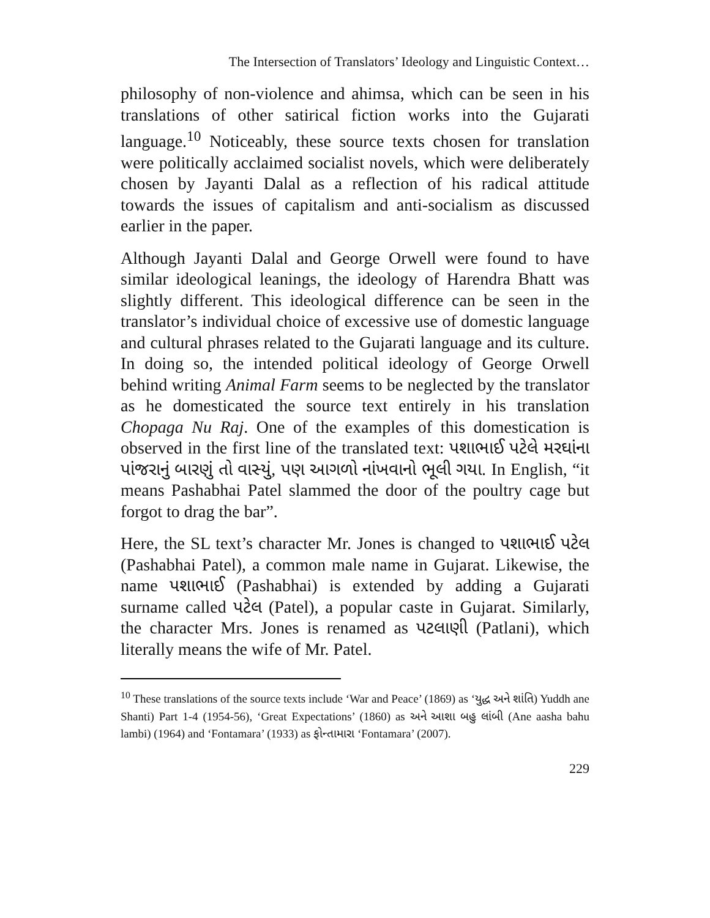The Intersection of Translators’ Ideology and Linguistic Context…
philosophy of non-violence and ahimsa, which can be seen in his translations of other satirical fiction works into the Gujarati language.<sup>10</sup> Noticeably, these source texts chosen for translation were politically acclaimed socialist novels, which were deliberately chosen by Jayanti Dalal as a reflection of his radical attitude towards the issues of capitalism and anti-socialism as discussed earlier in the paper.
Although Jayanti Dalal and George Orwell were found to have similar ideological leanings, the ideology of Harendra Bhatt was slightly different. This ideological difference can be seen in the translator’s individual choice of excessive use of domestic language and cultural phrases related to the Gujarati language and its culture. In doing so, the intended political ideology of George Orwell behind writing Animal Farm seems to be neglected by the translator as he domesticated the source text entirely in his translation Chopaga Nu Raj. One of the examples of this domestication is observed in the first line of the translated text: પશાભાઈ પટેલે મરઘાંના પાંજરાનું બારણું તો વાસ્યું, પણ આગળો નાંખવાનો ભૂલી ગયા. In English, “it means Pashabhai Patel slammed the door of the poultry cage but forgot to drag the bar”.
Here, the SL text’s character Mr. Jones is changed to પશાભાઈ પટેલ (Pashabhai Patel), a common male name in Gujarat. Likewise, the name પશાભાઈ (Pashabhai) is extended by adding a Gujarati surname called પટેલ (Patel), a popular caste in Gujarat. Similarly, the character Mrs. Jones is renamed as પટલાણી (Patlani), which literally means the wife of Mr. Patel.
<sup>10</sup> These translations of the source texts include ‘War and Peace’ (1869) as ‘યુદ્ધ અને શાંતિ) Yuddh ane Shanti) Part 1-4 (1954-56), ‘Great Expectations’ (1860) as અને આશા બહુ લાંબી (Ane aasha bahu lambi) (1964) and ‘Fontamara’ (1933) as ફોન્તામારા ‘Fontamara’ (2007).
229